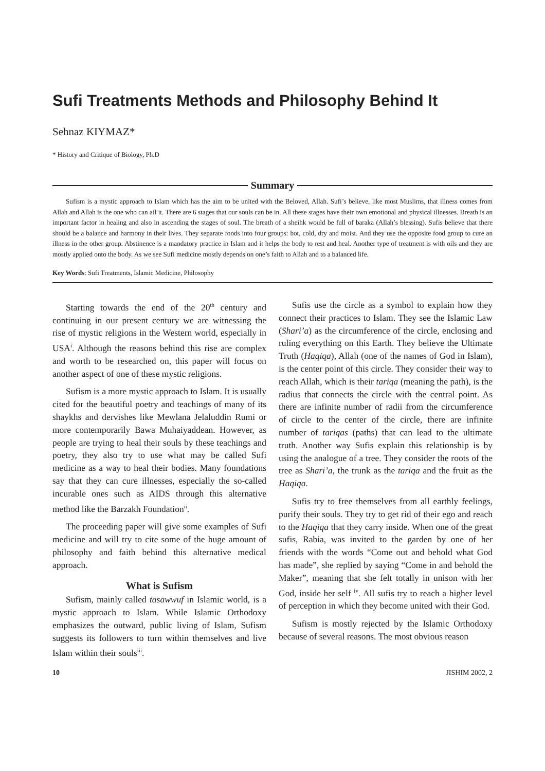Sufi Treatments Methods and Philosophy Behind It
Sehnaz KIYMAZ*
* History and Critique of Biology, Ph.D
Summary
Sufism is a mystic approach to Islam which has the aim to be united with the Beloved, Allah. Sufi’s believe, like most Muslims, that illness comes from Allah and Allah is the one who can ail it. There are 6 stages that our souls can be in. All these stages have their own emotional and physical illnesses. Breath is an important factor in healing and also in ascending the stages of soul. The breath of a sheihk would be full of baraka (Allah’s blessing). Sufis believe that there should be a balance and harmony in their lives. They separate foods into four groups: hot, cold, dry and moist. And they use the opposite food group to cure an illness in the other group. Abstinence is a mandatory practice in Islam and it helps the body to rest and heal. Another type of treatment is with oils and they are mostly applied onto the body. As we see Sufi medicine mostly depends on one’s faith to Allah and to a balanced life.
Key Words: Sufi Treatments, Islamic Medicine, Philosophy
Starting towards the end of the 20<sup>th</sup> century and continuing in our present century we are witnessing the rise of mystic religions in the Western world, especially in USA<sup>i</sup>. Although the reasons behind this rise are complex and worth to be researched on, this paper will focus on another aspect of one of these mystic religions.
Sufism is a more mystic approach to Islam. It is usually cited for the beautiful poetry and teachings of many of its shaykhs and dervishes like Mewlana Jelaluddin Rumi or more contemporarily Bawa Muhaiyaddean. However, as people are trying to heal their souls by these teachings and poetry, they also try to use what may be called Sufi medicine as a way to heal their bodies. Many foundations say that they can cure illnesses, especially the so-called incurable ones such as AIDS through this alternative method like the Barzakh Foundation<sup>ii</sup>.
The proceeding paper will give some examples of Sufi medicine and will try to cite some of the huge amount of philosophy and faith behind this alternative medical approach.
What is Sufism
Sufism, mainly called tasawwuf in Islamic world, is a mystic approach to Islam. While Islamic Orthodoxy emphasizes the outward, public living of Islam, Sufism suggests its followers to turn within themselves and live Islam within their souls<sup>iii</sup>.
Sufis use the circle as a symbol to explain how they connect their practices to Islam. They see the Islamic Law (Shari’a) as the circumference of the circle, enclosing and ruling everything on this Earth. They believe the Ultimate Truth (Haqiqa), Allah (one of the names of God in Islam), is the center point of this circle. They consider their way to reach Allah, which is their tariqa (meaning the path), is the radius that connects the circle with the central point. As there are infinite number of radii from the circumference of circle to the center of the circle, there are infinite number of tariqas (paths) that can lead to the ultimate truth. Another way Sufis explain this relationship is by using the analogue of a tree. They consider the roots of the tree as Shari’a, the trunk as the tariqa and the fruit as the Haqiqa.
Sufis try to free themselves from all earthly feelings, purify their souls. They try to get rid of their ego and reach to the Haqiqa that they carry inside. When one of the great sufis, Rabia, was invited to the garden by one of her friends with the words “Come out and behold what God has made”, she replied by saying “Come in and behold the Maker”, meaning that she felt totally in unison with her God, inside her self <sup>iv</sup>. All sufis try to reach a higher level of perception in which they become united with their God.
Sufism is mostly rejected by the Islamic Orthodoxy because of several reasons. The most obvious reason
10 JISHIM 2002, 2